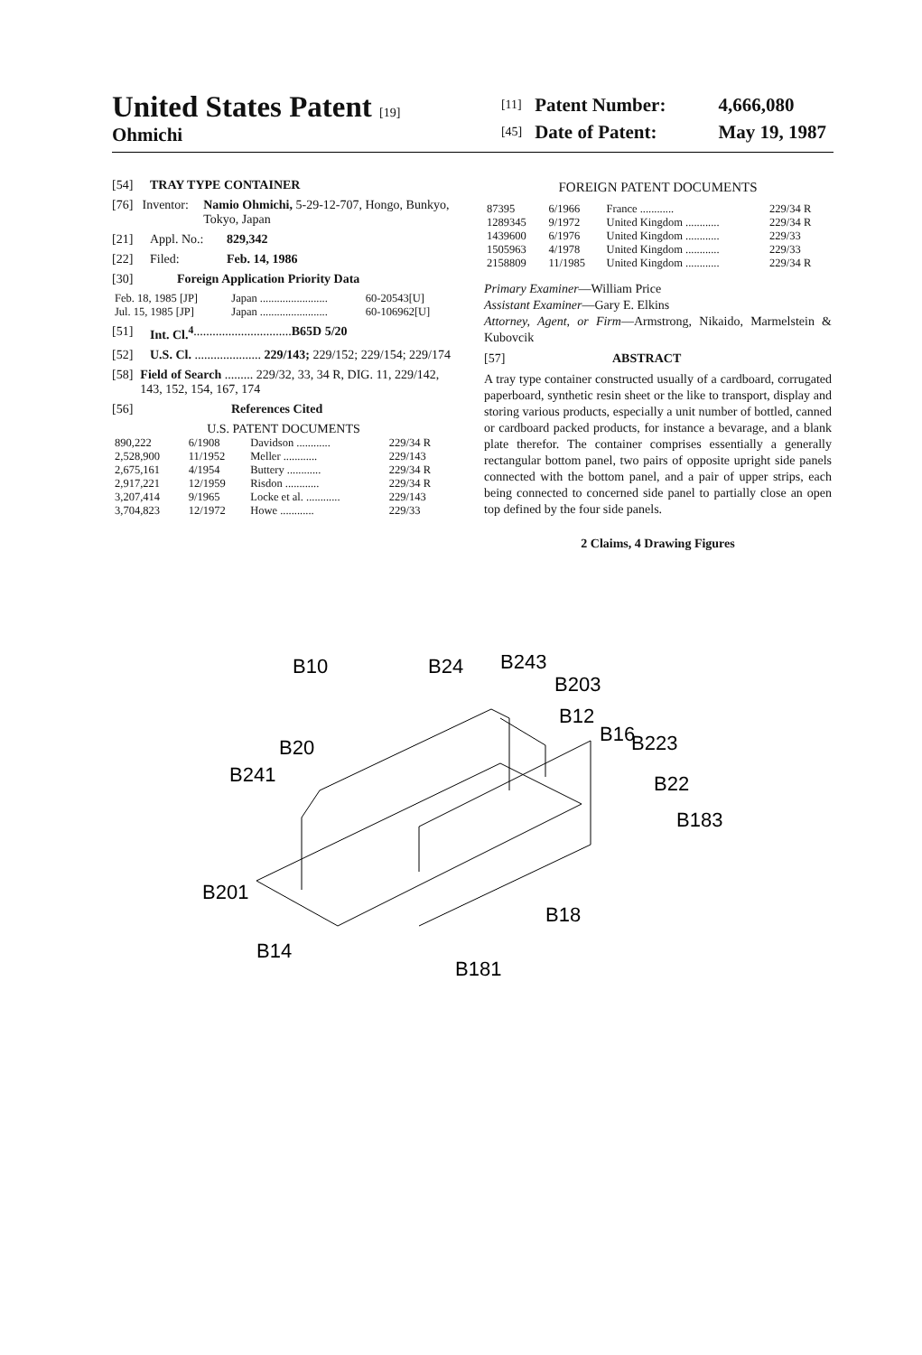United States Patent [19]
Ohmichi
| [11] | Patent Number: | 4,666,080 |
| [45] | Date of Patent: | May 19, 1987 |
[54] TRAY TYPE CONTAINER
[76] Inventor: Namio Ohmichi, 5-29-12-707, Hongo, Bunkyo, Tokyo, Japan
[21] Appl. No.: 829,342
[22] Filed: Feb. 14, 1986
[30] Foreign Application Priority Data
| Feb. 18, 1985 [JP] | Japan ........................ | 60-20543[U] |
| Jul. 15, 1985 [JP] | Japan ........................ | 60-106962[U] |
[51] Int. Cl.<sup>4</sup> ............................... B65D 5/20
[52] U.S. Cl. ..................... 229/143; 229/152; 229/154; 229/174
[58] Field of Search ......... 229/32, 33, 34 R, DIG. 11, 229/142, 143, 152, 154, 167, 174
[56] References Cited
U.S. PATENT DOCUMENTS
| 890,222 | 6/1908 | Davidson ............ | 229/34 R |
| 2,528,900 | 11/1952 | Meller ............ | 229/143 |
| 2,675,161 | 4/1954 | Buttery ............ | 229/34 R |
| 2,917,221 | 12/1959 | Risdon ............ | 229/34 R |
| 3,207,414 | 9/1965 | Locke et al. ............ | 229/143 |
| 3,704,823 | 12/1972 | Howe ............ | 229/33 |
FOREIGN PATENT DOCUMENTS
| 87395 | 6/1966 | France ............ | 229/34 R |
| 1289345 | 9/1972 | United Kingdom ............ | 229/34 R |
| 1439600 | 6/1976 | United Kingdom ............ | 229/33 |
| 1505963 | 4/1978 | United Kingdom ............ | 229/33 |
| 2158809 | 11/1985 | United Kingdom ............ | 229/34 R |
Primary Examiner—William Price
Assistant Examiner—Gary E. Elkins
Attorney, Agent, or Firm—Armstrong, Nikaido, Marmelstein & Kubovcik
[57] ABSTRACT
A tray type container constructed usually of a cardboard, corrugated paperboard, synthetic resin sheet or the like to transport, display and storing various products, especially a unit number of bottled, canned or cardboard packed products, for instance a bevarage, and a blank plate therefor. The container comprises essentially a generally rectangular bottom panel, two pairs of opposite upright side panels connected with the bottom panel, and a pair of upper strips, each being connected to concerned side panel to partially close an open top defined by the four side panels.
2 Claims, 4 Drawing Figures
B10
B24
B243
B203
B12
B16
B223
B22
B183
B20
B241
B201
B14
B18
B181